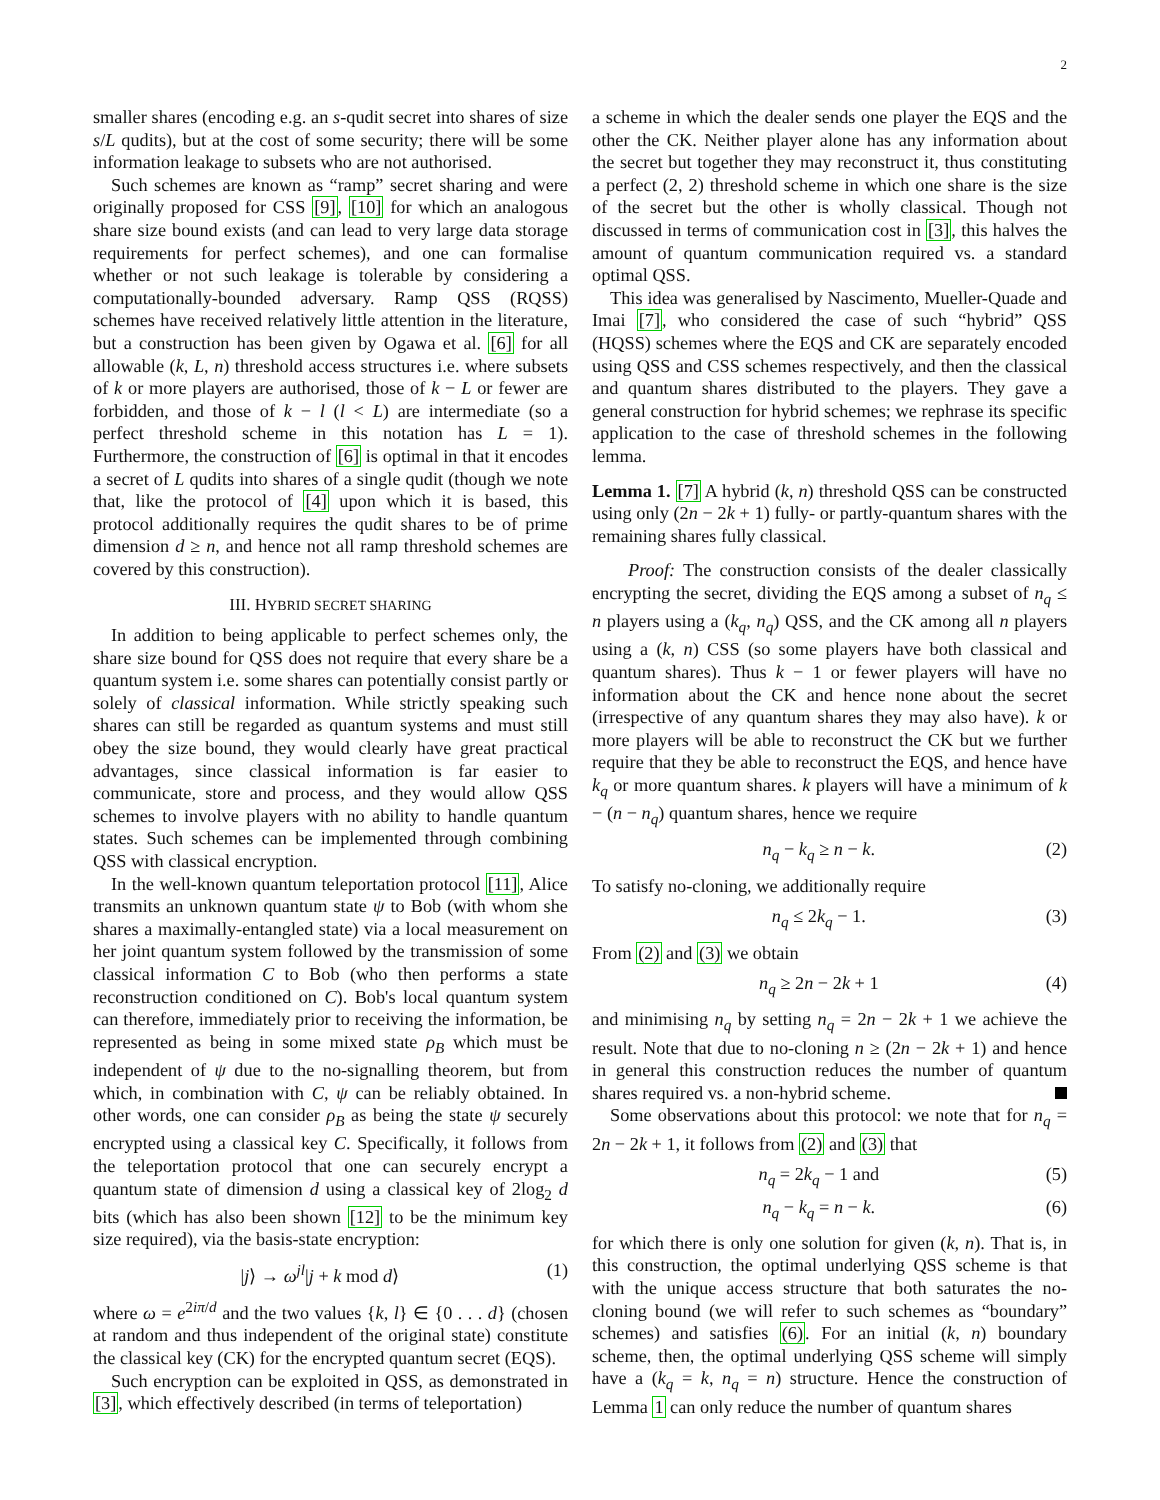2
smaller shares (encoding e.g. an s-qudit secret into shares of size s/L qudits), but at the cost of some security; there will be some information leakage to subsets who are not authorised.
Such schemes are known as “ramp” secret sharing and were originally proposed for CSS [9], [10] for which an analogous share size bound exists (and can lead to very large data storage requirements for perfect schemes), and one can formalise whether or not such leakage is tolerable by considering a computationally-bounded adversary. Ramp QSS (RQSS) schemes have received relatively little attention in the literature, but a construction has been given by Ogawa et al. [6] for all allowable (k, L, n) threshold access structures i.e. where subsets of k or more players are authorised, those of k − L or fewer are forbidden, and those of k − l (l < L) are intermediate (so a perfect threshold scheme in this notation has L = 1). Furthermore, the construction of [6] is optimal in that it encodes a secret of L qudits into shares of a single qudit (though we note that, like the protocol of [4] upon which it is based, this protocol additionally requires the qudit shares to be of prime dimension d ≥ n, and hence not all ramp threshold schemes are covered by this construction).
III. HYBRID SECRET SHARING
In addition to being applicable to perfect schemes only, the share size bound for QSS does not require that every share be a quantum system i.e. some shares can potentially consist partly or solely of classical information. While strictly speaking such shares can still be regarded as quantum systems and must still obey the size bound, they would clearly have great practical advantages, since classical information is far easier to communicate, store and process, and they would allow QSS schemes to involve players with no ability to handle quantum states. Such schemes can be implemented through combining QSS with classical encryption.
In the well-known quantum teleportation protocol [11], Alice transmits an unknown quantum state ψ to Bob (with whom she shares a maximally-entangled state) via a local measurement on her joint quantum system followed by the transmission of some classical information C to Bob (who then performs a state reconstruction conditioned on C). Bob's local quantum system can therefore, immediately prior to receiving the information, be represented as being in some mixed state ρ<sub>B</sub> which must be independent of ψ due to the no-signalling theorem, but from which, in combination with C, ψ can be reliably obtained. In other words, one can consider ρ<sub>B</sub> as being the state ψ securely encrypted using a classical key C. Specifically, it follows from the teleportation protocol that one can securely encrypt a quantum state of dimension d using a classical key of 2log<sub>2</sub> d bits (which has also been shown [12] to be the minimum key size required), via the basis-state encryption:
|j⟩ → ω<sup>jl</sup>|j + k mod d⟩ (1)
where ω = e<sup>2iπ/d</sup> and the two values {k, l} ∈ {0 . . . d} (chosen at random and thus independent of the original state) constitute the classical key (CK) for the encrypted quantum secret (EQS).
Such encryption can be exploited in QSS, as demonstrated in [3], which effectively described (in terms of teleportation)
a scheme in which the dealer sends one player the EQS and the other the CK. Neither player alone has any information about the secret but together they may reconstruct it, thus constituting a perfect (2, 2) threshold scheme in which one share is the size of the secret but the other is wholly classical. Though not discussed in terms of communication cost in [3], this halves the amount of quantum communication required vs. a standard optimal QSS.
This idea was generalised by Nascimento, Mueller-Quade and Imai [7], who considered the case of such “hybrid” QSS (HQSS) schemes where the EQS and CK are separately encoded using QSS and CSS schemes respectively, and then the classical and quantum shares distributed to the players. They gave a general construction for hybrid schemes; we rephrase its specific application to the case of threshold schemes in the following lemma.
Lemma 1. [7] A hybrid (k, n) threshold QSS can be constructed using only (2n − 2k + 1) fully- or partly-quantum shares with the remaining shares fully classical.
Proof: The construction consists of the dealer classically encrypting the secret, dividing the EQS among a subset of n<sub>q</sub> ≤ n players using a (k<sub>q</sub>, n<sub>q</sub>) QSS, and the CK among all n players using a (k, n) CSS (so some players have both classical and quantum shares). Thus k − 1 or fewer players will have no information about the CK and hence none about the secret (irrespective of any quantum shares they may also have). k or more players will be able to reconstruct the CK but we further require that they be able to reconstruct the EQS, and hence have k<sub>q</sub> or more quantum shares. k players will have a minimum of k − (n − n<sub>q</sub>) quantum shares, hence we require
n<sub>q</sub> − k<sub>q</sub> ≥ n − k. (2)
To satisfy no-cloning, we additionally require
n<sub>q</sub> ≤ 2k<sub>q</sub> − 1. (3)
From (2) and (3) we obtain
n<sub>q</sub> ≥ 2n − 2k + 1 (4)
and minimising n<sub>q</sub> by setting n<sub>q</sub> = 2n − 2k + 1 we achieve the result. Note that due to no-cloning n ≥ (2n − 2k + 1) and hence in general this construction reduces the number of quantum shares required vs. a non-hybrid scheme.
Some observations about this protocol: we note that for n<sub>q</sub> = 2n − 2k + 1, it follows from (2) and (3) that
n<sub>q</sub> = 2k<sub>q</sub> − 1 and (5)
n<sub>q</sub> − k<sub>q</sub> = n − k. (6)
for which there is only one solution for given (k, n). That is, in this construction, the optimal underlying QSS scheme is that with the unique access structure that both saturates the no-cloning bound (we will refer to such schemes as “boundary” schemes) and satisfies (6). For an initial (k, n) boundary scheme, then, the optimal underlying QSS scheme will simply have a (k<sub>q</sub> = k, n<sub>q</sub> = n) structure. Hence the construction of Lemma 1 can only reduce the number of quantum shares